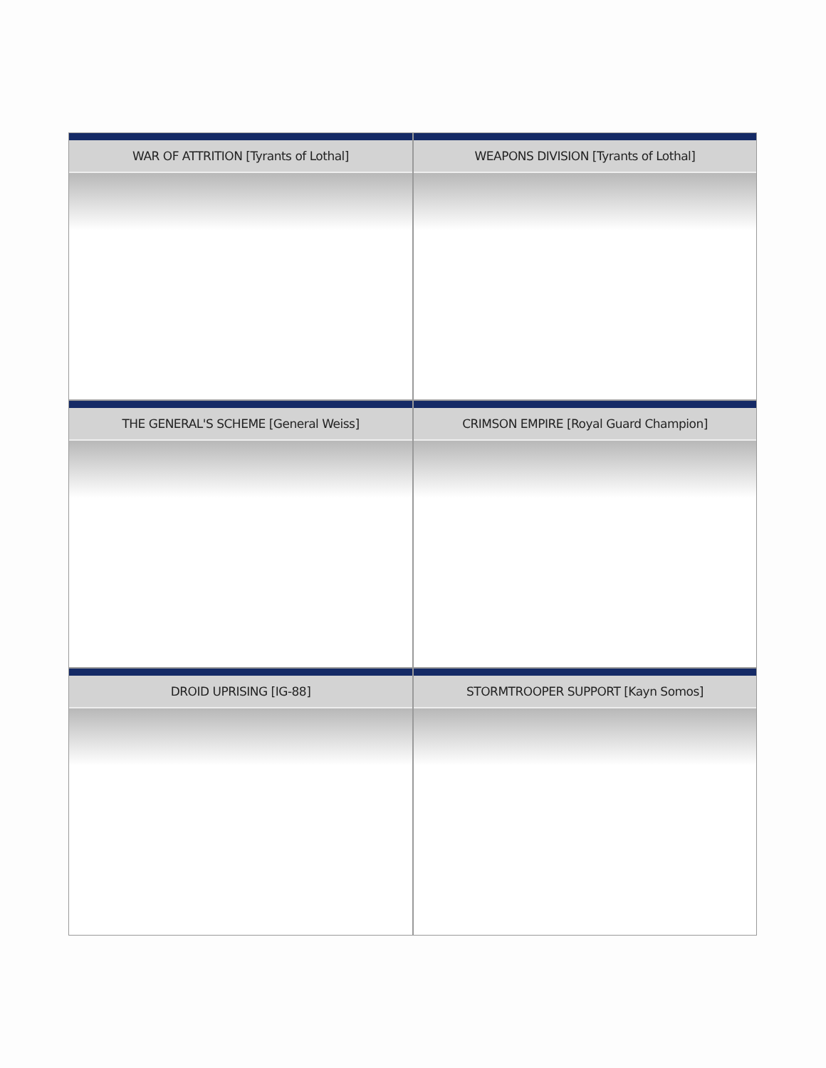WAR OF ATTRITION [Tyrants of Lothal]
WEAPONS DIVISION [Tyrants of Lothal]
THE GENERAL'S SCHEME [General Weiss]
CRIMSON EMPIRE [Royal Guard Champion]
DROID UPRISING [IG-88]
STORMTROOPER SUPPORT [Kayn Somos]